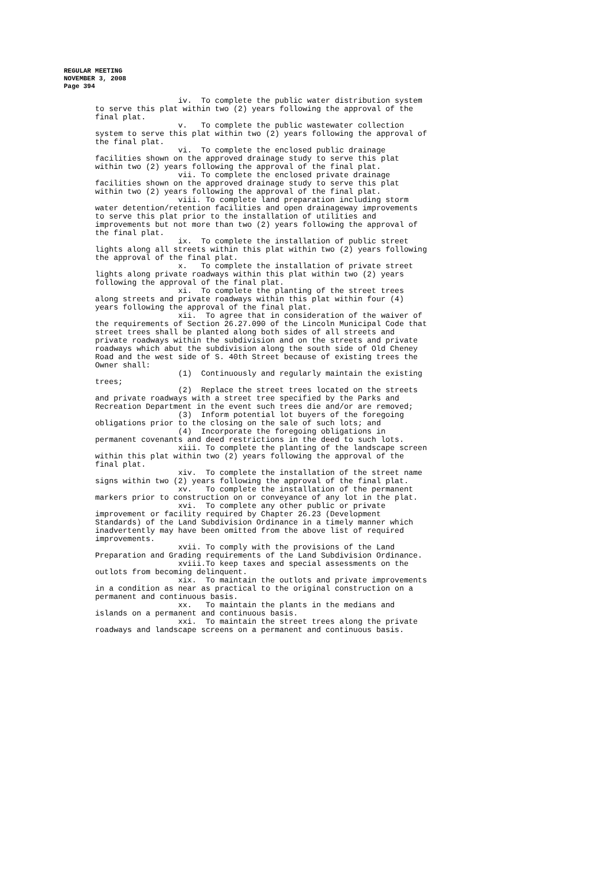REGULAR MEETING
NOVEMBER 3, 2008
Page 394
                  iv.  To complete the public water distribution system
to serve this plat within two (2) years following the approval of the
final plat.
                  v.   To complete the public wastewater collection
system to serve this plat within two (2) years following the approval of
the final plat.
                  vi.  To complete the enclosed public drainage
facilities shown on the approved drainage study to serve this plat
within two (2) years following the approval of the final plat.
                  vii. To complete the enclosed private drainage
facilities shown on the approved drainage study to serve this plat
within two (2) years following the approval of the final plat.
                  viii. To complete land preparation including storm
water detention/retention facilities and open drainageway improvements
to serve this plat prior to the installation of utilities and
improvements but not more than two (2) years following the approval of
the final plat.
                  ix.  To complete the installation of public street
lights along all streets within this plat within two (2) years following
the approval of the final plat.
                  x.   To complete the installation of private street
lights along private roadways within this plat within two (2) years
following the approval of the final plat.
                  xi.  To complete the planting of the street trees
along streets and private roadways within this plat within four (4)
years following the approval of the final plat.
                  xii.  To agree that in consideration of the waiver of
the requirements of Section 26.27.090 of the Lincoln Municipal Code that
street trees shall be planted along both sides of all streets and
private roadways within the subdivision and on the streets and private
roadways which abut the subdivision along the south side of Old Cheney
Road and the west side of S. 40th Street because of existing trees the
Owner shall:
                  (1)  Continuously and regularly maintain the existing
trees;
                  (2)  Replace the street trees located on the streets
and private roadways with a street tree specified by the Parks and
Recreation Department in the event such trees die and/or are removed;
                  (3)  Inform potential lot buyers of the foregoing
obligations prior to the closing on the sale of such lots; and
                  (4)  Incorporate the foregoing obligations in
permanent covenants and deed restrictions in the deed to such lots.
                  xiii. To complete the planting of the landscape screen
within this plat within two (2) years following the approval of the
final plat.
                  xiv.  To complete the installation of the street name
signs within two (2) years following the approval of the final plat.
                  xv.   To complete the installation of the permanent
markers prior to construction on or conveyance of any lot in the plat.
                  xvi.  To complete any other public or private
improvement or facility required by Chapter 26.23 (Development
Standards) of the Land Subdivision Ordinance in a timely manner which
inadvertently may have been omitted from the above list of required
improvements.
                  xvii. To comply with the provisions of the Land
Preparation and Grading requirements of the Land Subdivision Ordinance.
                  xviii.To keep taxes and special assessments on the
outlots from becoming delinquent.
                  xix.  To maintain the outlots and private improvements
in a condition as near as practical to the original construction on a
permanent and continuous basis.
                  xx.   To maintain the plants in the medians and
islands on a permanent and continuous basis.
                  xxi.  To maintain the street trees along the private
roadways and landscape screens on a permanent and continuous basis.